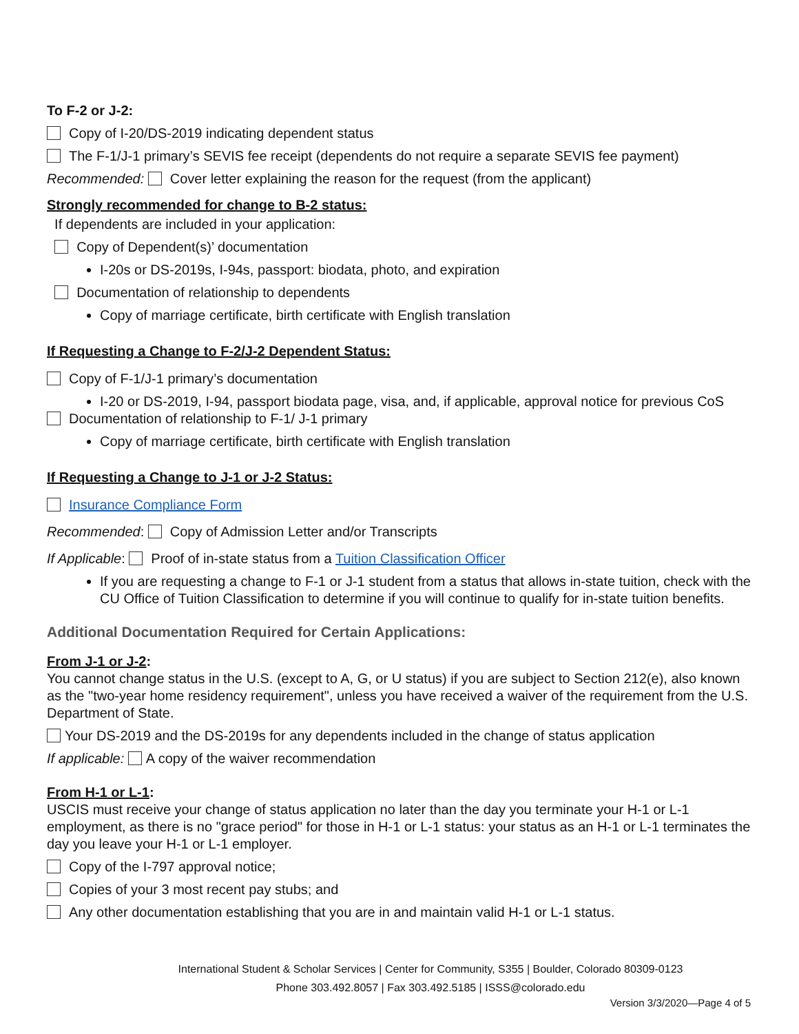To F-2 or J-2:
Copy of I-20/DS-2019 indicating dependent status
The F-1/J-1 primary’s SEVIS fee receipt (dependents do not require a separate SEVIS fee payment)
Recommended: Cover letter explaining the reason for the request (from the applicant)
Strongly recommended for change to B-2 status:
If dependents are included in your application:
Copy of Dependent(s)’ documentation
I-20s or DS-2019s, I-94s, passport: biodata, photo, and expiration
Documentation of relationship to dependents
Copy of marriage certificate, birth certificate with English translation
If Requesting a Change to F-2/J-2 Dependent Status:
Copy of F-1/J-1 primary’s documentation
I-20 or DS-2019, I-94, passport biodata page, visa, and, if applicable, approval notice for previous CoS
Documentation of relationship to F-1/ J-1 primary
Copy of marriage certificate, birth certificate with English translation
If Requesting a Change to J-1 or J-2 Status:
Insurance Compliance Form
Recommended: Copy of Admission Letter and/or Transcripts
If Applicable: Proof of in-state status from a Tuition Classification Officer
If you are requesting a change to F-1 or J-1 student from a status that allows in-state tuition, check with the CU Office of Tuition Classification to determine if you will continue to qualify for in-state tuition benefits.
Additional Documentation Required for Certain Applications:
From J-1 or J-2:
You cannot change status in the U.S. (except to A, G, or U status) if you are subject to Section 212(e), also known as the "two-year home residency requirement", unless you have received a waiver of the requirement from the U.S. Department of State.
Your DS-2019 and the DS-2019s for any dependents included in the change of status application
If applicable: A copy of the waiver recommendation
From H-1 or L-1:
USCIS must receive your change of status application no later than the day you terminate your H-1 or L-1 employment, as there is no "grace period" for those in H-1 or L-1 status: your status as an H-1 or L-1 terminates the day you leave your H-1 or L-1 employer.
Copy of the I-797 approval notice;
Copies of your 3 most recent pay stubs; and
Any other documentation establishing that you are in and maintain valid H-1 or L-1 status.
International Student & Scholar Services | Center for Community, S355 | Boulder, Colorado 80309-0123
Phone 303.492.8057 | Fax 303.492.5185 | ISSS@colorado.edu
Version 3/3/2020—Page 4 of 5